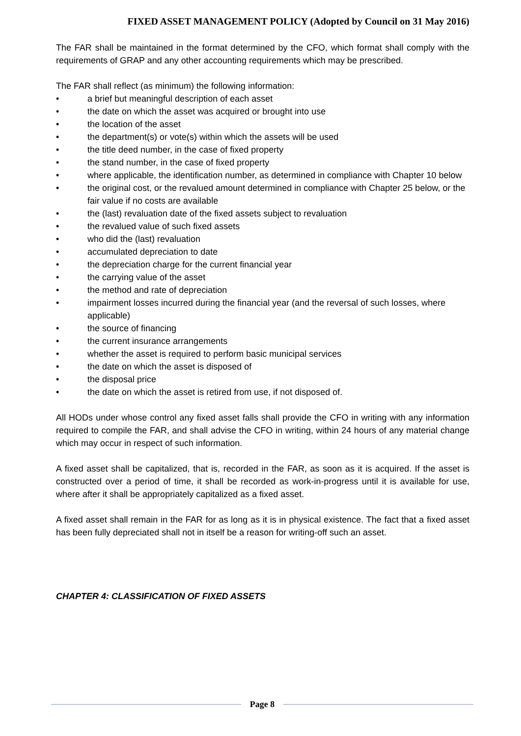FIXED ASSET MANAGEMENT POLICY (Adopted by Council on 31 May 2016)
The FAR shall be maintained in the format determined by the CFO, which format shall comply with the requirements of GRAP and any other accounting requirements which may be prescribed.
The FAR shall reflect (as minimum) the following information:
• a brief but meaningful description of each asset
• the date on which the asset was acquired or brought into use
• the location of the asset
• the department(s) or vote(s) within which the assets will be used
• the title deed number, in the case of fixed property
• the stand number, in the case of fixed property
• where applicable, the identification number, as determined in compliance with Chapter 10 below
• the original cost, or the revalued amount determined in compliance with Chapter 25 below, or the fair value if no costs are available
• the (last) revaluation date of the fixed assets subject to revaluation
• the revalued value of such fixed assets
• who did the (last) revaluation
• accumulated depreciation to date
• the depreciation charge for the current financial year
• the carrying value of the asset
• the method and rate of depreciation
• impairment losses incurred during the financial year (and the reversal of such losses, where applicable)
• the source of financing
• the current insurance arrangements
• whether the asset is required to perform basic municipal services
• the date on which the asset is disposed of
• the disposal price
• the date on which the asset is retired from use, if not disposed of.
All HODs under whose control any fixed asset falls shall provide the CFO in writing with any information required to compile the FAR, and shall advise the CFO in writing, within 24 hours of any material change which may occur in respect of such information.
A fixed asset shall be capitalized, that is, recorded in the FAR, as soon as it is acquired. If the asset is constructed over a period of time, it shall be recorded as work-in-progress until it is available for use, where after it shall be appropriately capitalized as a fixed asset.
A fixed asset shall remain in the FAR for as long as it is in physical existence. The fact that a fixed asset has been fully depreciated shall not in itself be a reason for writing-off such an asset.
CHAPTER 4: CLASSIFICATION OF FIXED ASSETS
Page 8